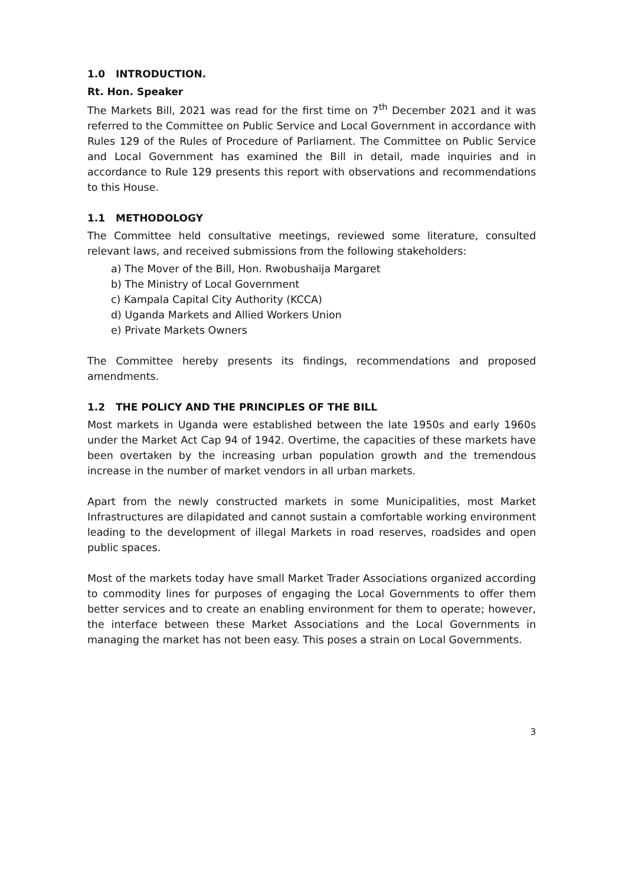1.0 INTRODUCTION.
Rt. Hon. Speaker
The Markets Bill, 2021 was read for the first time on 7<sup>th</sup> December 2021 and it was referred to the Committee on Public Service and Local Government in accordance with Rules 129 of the Rules of Procedure of Parliament. The Committee on Public Service and Local Government has examined the Bill in detail, made inquiries and in accordance to Rule 129 presents this report with observations and recommendations to this House.
1.1 METHODOLOGY
The Committee held consultative meetings, reviewed some literature, consulted relevant laws, and received submissions from the following stakeholders:
a) The Mover of the Bill, Hon. Rwobushaija Margaret
b) The Ministry of Local Government
c) Kampala Capital City Authority (KCCA)
d) Uganda Markets and Allied Workers Union
e) Private Markets Owners
The Committee hereby presents its findings, recommendations and proposed amendments.
1.2 THE POLICY AND THE PRINCIPLES OF THE BILL
Most markets in Uganda were established between the late 1950s and early 1960s under the Market Act Cap 94 of 1942. Overtime, the capacities of these markets have been overtaken by the increasing urban population growth and the tremendous increase in the number of market vendors in all urban markets.
Apart from the newly constructed markets in some Municipalities, most Market Infrastructures are dilapidated and cannot sustain a comfortable working environment leading to the development of illegal Markets in road reserves, roadsides and open public spaces.
Most of the markets today have small Market Trader Associations organized according to commodity lines for purposes of engaging the Local Governments to offer them better services and to create an enabling environment for them to operate; however, the interface between these Market Associations and the Local Governments in managing the market has not been easy. This poses a strain on Local Governments.
3